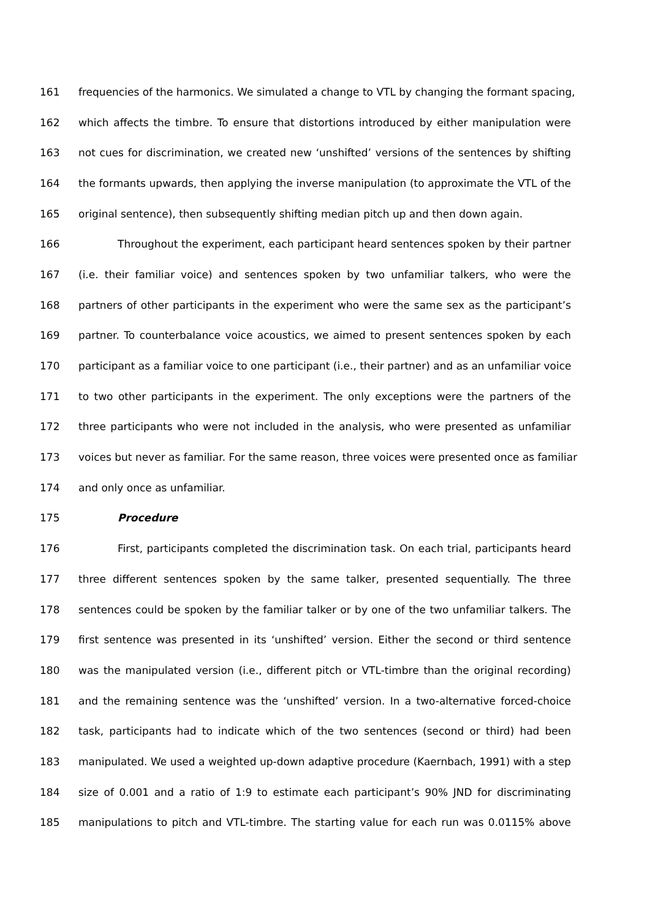161 frequencies of the harmonics. We simulated a change to VTL by changing the formant spacing,
162 which affects the timbre. To ensure that distortions introduced by either manipulation were
163 not cues for discrimination, we created new ‘unshifted’ versions of the sentences by shifting
164 the formants upwards, then applying the inverse manipulation (to approximate the VTL of the
165 original sentence), then subsequently shifting median pitch up and then down again.
166 Throughout the experiment, each participant heard sentences spoken by their partner
167 (i.e. their familiar voice) and sentences spoken by two unfamiliar talkers, who were the
168 partners of other participants in the experiment who were the same sex as the participant’s
169 partner. To counterbalance voice acoustics, we aimed to present sentences spoken by each
170 participant as a familiar voice to one participant (i.e., their partner) and as an unfamiliar voice
171 to two other participants in the experiment. The only exceptions were the partners of the
172 three participants who were not included in the analysis, who were presented as unfamiliar
173 voices but never as familiar. For the same reason, three voices were presented once as familiar
174 and only once as unfamiliar.
175 Procedure
176 First, participants completed the discrimination task. On each trial, participants heard
177 three different sentences spoken by the same talker, presented sequentially. The three
178 sentences could be spoken by the familiar talker or by one of the two unfamiliar talkers. The
179 first sentence was presented in its ‘unshifted’ version. Either the second or third sentence
180 was the manipulated version (i.e., different pitch or VTL-timbre than the original recording)
181 and the remaining sentence was the ‘unshifted’ version. In a two-alternative forced-choice
182 task, participants had to indicate which of the two sentences (second or third) had been
183 manipulated. We used a weighted up-down adaptive procedure (Kaernbach, 1991) with a step
184 size of 0.001 and a ratio of 1:9 to estimate each participant’s 90% JND for discriminating
185 manipulations to pitch and VTL-timbre. The starting value for each run was 0.0115% above